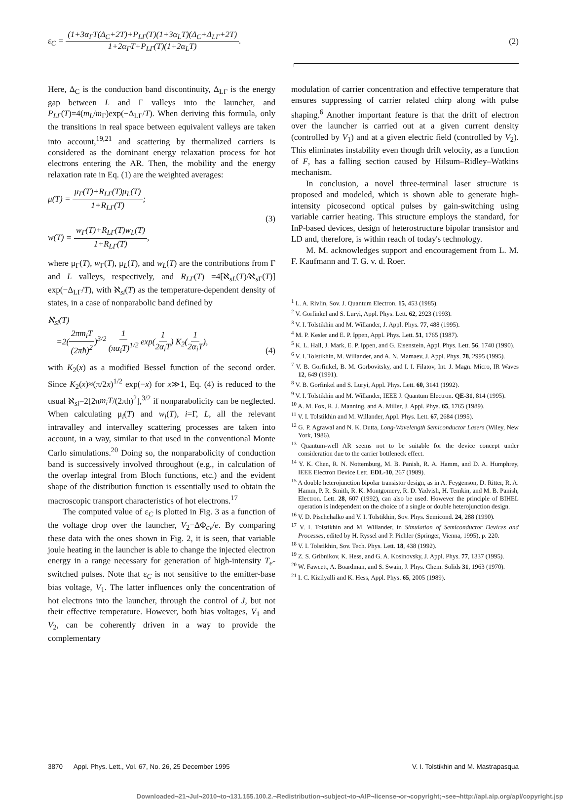ε<sub>C</sub> = (1+3α<sub>Γ</sub>T(Δ<sub>C</sub>+2T)+P<sub>LΓ</sub>(T)(1+3α<sub>L</sub>T)(Δ<sub>C</sub>+Δ<sub>LΓ</sub>+2T) 1+2α<sub>Γ</sub>T+P<sub>LΓ</sub>(T)(1+2α<sub>L</sub>T).
(2)
Here, Δ<sub>C</sub> is the conduction band discontinuity, Δ<sub>LΓ</sub> is the energy gap between L and Γ valleys into the launcher, and P<sub>LΓ</sub>(T)=4(m<sub>L</sub>/m<sub>Γ</sub>)exp(−Δ<sub>LΓ</sub>/T). When deriving this formula, only the transitions in real space between equivalent valleys are taken into account,<sup>19,21</sup> and scattering by thermalized carriers is considered as the dominant energy relaxation process for hot electrons entering the AR. Then, the mobility and the energy relaxation rate in Eq. (1) are the weighted averages:
μ(T) = μ<sub>Γ</sub>(T)+R<sub>LΓ</sub>(T)μ<sub>L</sub>(T) 1+R<sub>LΓ</sub>(T);
w(T) = w<sub>Γ</sub>(T)+R<sub>LΓ</sub>(T)w<sub>L</sub>(T) 1+R<sub>LΓ</sub>(T),
(3)
where μ<sub>Γ</sub>(T), w<sub>Γ</sub>(T), μ<sub>L</sub>(T), and w<sub>L</sub>(T) are the contributions from Γ and L valleys, respectively, and R<sub>LΓ</sub>(T) =4[ℵ<sub>sL</sub>(T)/ℵ<sub>s Γ</sub>(T)] exp(−Δ<sub>LΓ</sub>/T), with ℵ<sub>si</sub>(T) as the temperature-dependent density of states, in a case of nonparabolic band defined by
ℵ<sub>si</sub>(T)
=2(2πm<sub>i</sub>T (2πħ)<sup>2</sup>)<sup>3/2</sup> 1 (πα<sub>i</sub>T)<sup>1/2</sup> exp(1 2α<sub>i</sub>T) K<sub>2</sub>(1 2α<sub>i</sub>T),
(4)
with K<sub>2</sub>(x) as a modified Bessel function of the second order. Since K<sub>2</sub>(x)≈(π/2x)<sup>1/2</sup> exp(−x) for x≫1, Eq. (4) is reduced to the usual ℵ<sub>si</sub>=2[2πm<sub>i</sub>T/(2πħ)<sup>2</sup>],<sup>3/2</sup> if nonparabolicity can be neglected. When calculating μ<sub>i</sub>(T) and w<sub>i</sub>(T), i=Γ, L, all the relevant intravalley and intervalley scattering processes are taken into account, in a way, similar to that used in the conventional Monte Carlo simulations.<sup>20</sup> Doing so, the nonparabolicity of conduction band is successively involved throughout (e.g., in calculation of the overlap integral from Bloch functions, etc.) and the evident shape of the distribution function is essentially used to obtain the macroscopic transport characteristics of hot electrons.<sup>17</sup>
The computed value of ε<sub>C</sub> is plotted in Fig. 3 as a function of the voltage drop over the launcher, V<sub>2</sub>−ΔΦ<sub>cv</sub>/e. By comparing these data with the ones shown in Fig. 2, it is seen, that variable joule heating in the launcher is able to change the injected electron energy in a range necessary for generation of high-intensity T<sub>e</sub>-switched pulses. Note that ε<sub>C</sub> is not sensitive to the emitter-base bias voltage, V<sub>1</sub>. The latter influences only the concentration of hot electrons into the launcher, through the control of J, but not their effective temperature. However, both bias voltages, V<sub>1</sub> and V<sub>2</sub>, can be coherently driven in a way to provide the complementary
modulation of carrier concentration and effective temperature that ensures suppressing of carrier related chirp along with pulse shaping.<sup>6</sup> Another important feature is that the drift of electron over the launcher is carried out at a given current density (controlled by V<sub>1</sub>) and at a given electric field (controlled by V<sub>2</sub>). This eliminates instability even though drift velocity, as a function of F, has a falling section caused by Hilsum–Ridley–Watkins mechanism.
In conclusion, a novel three-terminal laser structure is proposed and modeled, which is shown able to generate high-intensity picosecond optical pulses by gain-switching using variable carrier heating. This structure employs the standard, for InP-based devices, design of heterostructure bipolar transistor and LD and, therefore, is within reach of today's technology.
M. M. acknowledges support and encouragement from L. M. F. Kaufmann and T. G. v. d. Roer.
<sup>1</sup> L. A. Rivlin, Sov. J. Quantum Electron. 15, 453 (1985).
<sup>2</sup> V. Gorfinkel and S. Luryi, Appl. Phys. Lett. 62, 2923 (1993).
<sup>3</sup> V. I. Tolstikhin and M. Willander, J. Appl. Phys. 77, 488 (1995).
<sup>4</sup> M. P. Kesler and E. P. Ippen, Appl. Phys. Lett. 51, 1765 (1987).
<sup>5</sup> K. L. Hall, J. Mark, E. P. Ippen, and G. Eisenstein, Appl. Phys. Lett. 56, 1740 (1990).
<sup>6</sup> V. I. Tolstikhin, M. Willander, and A. N. Mamaev, J. Appl. Phys. 78, 2995 (1995).
<sup>7</sup> V. B. Gorfinkel, B. M. Gorbovitsky, and I. I. Filatov, Int. J. Magn. Micro, IR Waves 12, 649 (1991).
<sup>8</sup> V. B. Gorfinkel and S. Luryi, Appl. Phys. Lett. 60, 3141 (1992).
<sup>9</sup> V. I. Tolstikhin and M. Willander, IEEE J. Quantum Electron. QE-31, 814 (1995).
<sup>10</sup> A. M. Fox, R. J. Manning, and A. Miller, J. Appl. Phys. 65, 1765 (1989).
<sup>11</sup> V. I. Tolstikhin and M. Willander, Appl. Phys. Lett. 67, 2684 (1995).
<sup>12</sup> G. P. Agrawal and N. K. Dutta, Long-Wavelength Semiconductor Lasers (Wiley, New York, 1986).
<sup>13</sup> Quantum-well AR seems not to be suitable for the device concept under consideration due to the carrier bottleneck effect.
<sup>14</sup> Y. K. Chen, R. N. Nottemburg, M. B. Panish, R. A. Hamm, and D. A. Humphrey, IEEE Electron Device Lett. EDL-10, 267 (1989).
<sup>15</sup> A double heterojunction bipolar transistor design, as in A. Feygenson, D. Ritter, R. A. Hamm, P. R. Smith, R. K. Montgomery, R. D. Yadvish, H. Temkin, and M. B. Panish, Electron. Lett. 28, 607 (1992), can also be used. However the principle of BIHEL operation is independent on the choice of a single or double heterojunction design.
<sup>16</sup> V. D. Pischchalko and V. I. Tolstikhin, Sov. Phys. Semicond. 24, 288 (1990).
<sup>17</sup> V. I. Tolstikhin and M. Willander, in Simulation of Semiconductor Devices and Processes, edited by H. Ryssel and P. Pichler (Springer, Vienna, 1995), p. 220.
<sup>18</sup> V. I. Tolstikhin, Sov. Tech. Phys. Lett. 18, 438 (1992).
<sup>19</sup> Z. S. Gribnikov, K. Hess, and G. A. Kosinovsky, J. Appl. Phys. 77, 1337 (1995).
<sup>20</sup> W. Fawcett, A. Boardman, and S. Swain, J. Phys. Chem. Solids 31, 1963 (1970).
<sup>21</sup> I. C. Kizilyalli and K. Hess, Appl. Phys. 65, 2005 (1989).
3870 Appl. Phys. Lett., Vol. 67, No. 26, 25 December 1995
V. I. Tolstikhin and M. Mastrapasqua
Downloaded¬21¬Jul¬2010¬to¬131.155.100.2.¬Redistribution¬subject¬to¬AIP¬license¬or¬copyright;¬see¬http://apl.aip.org/apl/copyright.jsp